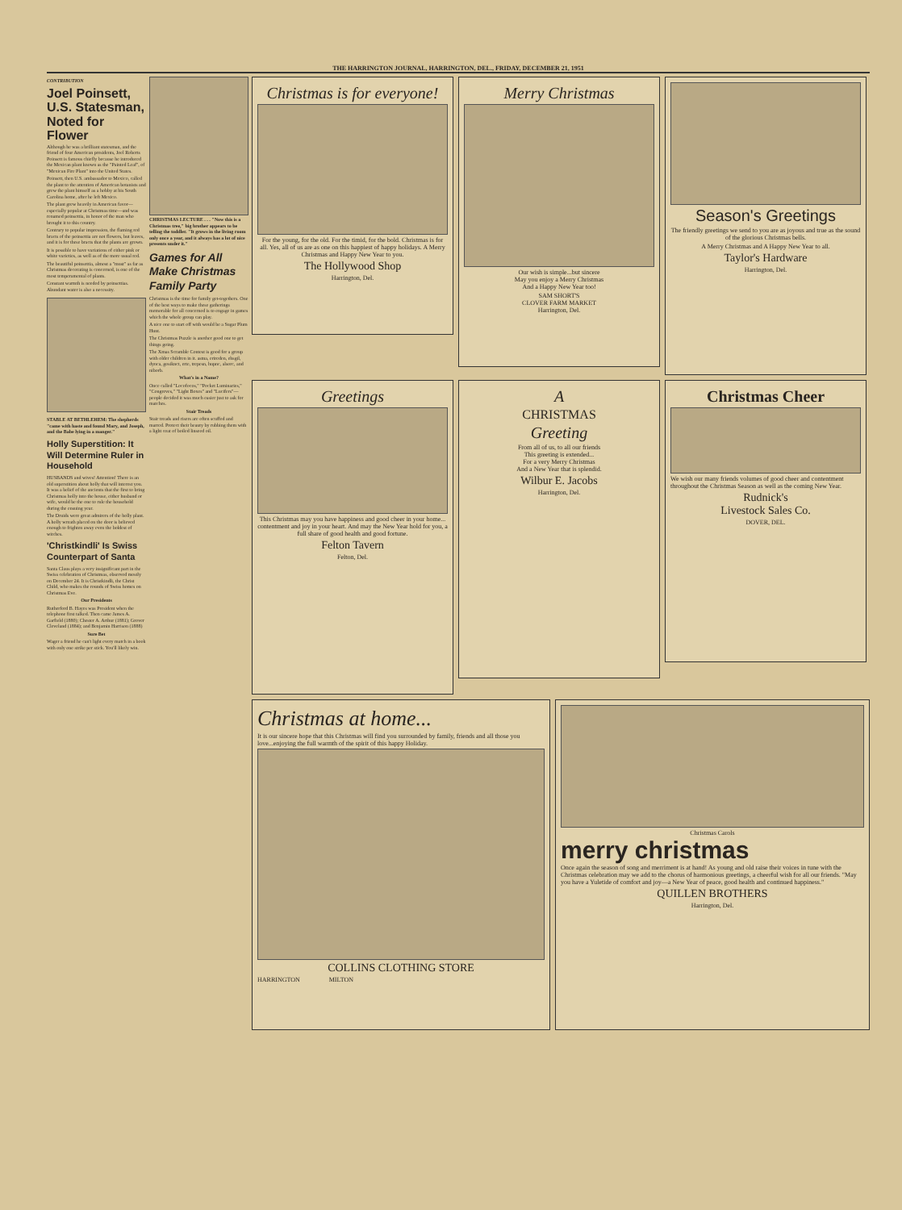THE HARRINGTON JOURNAL, HARRINGTON, DEL., FRIDAY, DECEMBER 21, 1951
CONTRIBUTION
Joel Poinsett, U.S. Statesman, Noted for Flower
Although he was a brilliant statesman, and the friend of four American presidents, Joel Roberts Poinsett is famous chiefly because he introduced the Mexican plant known as the "Painted Leaf", of "Mexican Fire Plant" into the United States.
Poinsett, then U.S. ambassador to Mexico, called the plant to the attention of American botanists and grew the plant himself as a hobby at his South Carolina home, after he left Mexico.
The plant grew heavily in American favor—especially popular at Christmas time—and was renamed poinsettia, in honor of the man who brought it to this country.
Contrary to popular impression, the flaming red bracts of the poinsettia are not flowers, but leaves, and it is for these bracts that the plants are grown.
It is possible to have variations of either pink or white varieties, as well as of the more usual red.
The beautiful poinsettia, almost a "must" as far as Christmas decorating is concerned, is one of the most temperamental of plants.
Constant warmth is needed by poinsettias. Abundant water is also a necessity.
STABLE AT BETHLEHEM: The shepherds "came with haste and found Mary, and Joseph, and the Babe lying in a manger."
Holly Superstition: It Will Determine Ruler in Household
HUSBANDS and wives! Attention! There is an old superstition about holly that will interest you. It was a belief of the ancients that the first to bring Christmas holly into the house, either husband or wife, would be the one to rule the household during the ensuing year.
The Druids were great admirers of the holly plant. A holly wreath placed on the door is believed enough to frighten away even the boldest of witches.
'Christkindli' Is Swiss Counterpart of Santa
Santa Claus plays a very insignificant part in the Swiss celebration of Christmas, observed mostly on December 24. It is Christkindli, the Christ Child, who makes the rounds of Swiss homes on Christmas Eve.
Our Presidents
Rutherford B. Hayes was President when the telephone first talked. Then came James A. Garfield (1880); Chester A. Arthur (1881); Grover Cleveland (1884); and Benjamin Harrison (1888)
Sure Bet
Wager a friend he can't light every match in a book with only one strike per stick. You'll likely win.
CHRISTMAS LECTURE . . . "Now this is a Christmas tree," big brother appears to be telling the toddler. "It grows in the living room only once a year, and it always has a lot of nice presents under it."
Games for All Make Christmas Family Party
Christmas is the time for family get-togethers. One of the best ways to make these gatherings memorable for all concerned is to engage in games which the whole group can play.
A nice one to start off with would be a Sugar Plum Hunt.
The Christmas Puzzle is another good one to get things going.
The Xmas Scramble Contest is good for a group with older children in it. astna, erireden, ehsgil, dynca, gosiknct, erte, trepesn, hupnc, alsorc, and niborb.
What's in a Name?
Once called "Locofocos," "Pocket Luminaries," "Congreves," "Light Boxes" and "Lucifers"—people decided it was much easier just to ask for matches.
Stair Treads
Stair treads and risers are often scuffed and marred. Protect their beauty by rubbing them with a light coat of boiled linseed oil.
Christmas is for everyone!
For the young, for the old. For the timid, for the bold. Christmas is for all. Yes, all of us are as one on this happiest of happy holidays. A Merry Christmas and Happy New Year to you.
The Hollywood Shop
Harrington, Del.
Merry Christmas
Our wish is simple...but sincere
May you enjoy a Merry Christmas
And a Happy New Year too!
SAM SHORT'S
CLOVER FARM MARKET
Harrington, Del.
Season's Greetings
The friendly greetings we send to you are as joyous and true as the sound of the glorious Christmas bells.
A Merry Christmas and A Happy New Year to all.
Taylor's Hardware
Harrington, Del.
Greetings
This Christmas may you have happiness and good cheer in your home... contentment and joy in your heart. And may the New Year hold for you, a full share of good health and good fortune.
Felton Tavern
Felton, Del.
A
CHRISTMAS
Greeting
From all of us, to all our friends
This greeting is extended...
For a very Merry Christmas
And a New Year that is splendid.
Wilbur E. Jacobs
Harrington, Del.
Christmas Cheer
We wish our many friends volumes of good cheer and contentment throughout the Christmas Season as well as the coming New Year.
Rudnick's
Livestock Sales Co.
DOVER, DEL.
Christmas at home...
It is our sincere hope that this Christmas will find you surrounded by family, friends and all those you love...enjoying the full warmth of the spirit of this happy Holiday.
COLLINS CLOTHING STORE
HARRINGTON MILTON
Christmas Carols
merry christmas
Once again the season of song and merriment is at hand! As young and old raise their voices in tune with the Christmas celebration may we add to the chorus of harmonious greetings, a cheerful wish for all our friends. "May you have a Yuletide of comfort and joy—a New Year of peace, good health and continued happiness."
QUILLEN BROTHERS
Harrington, Del.